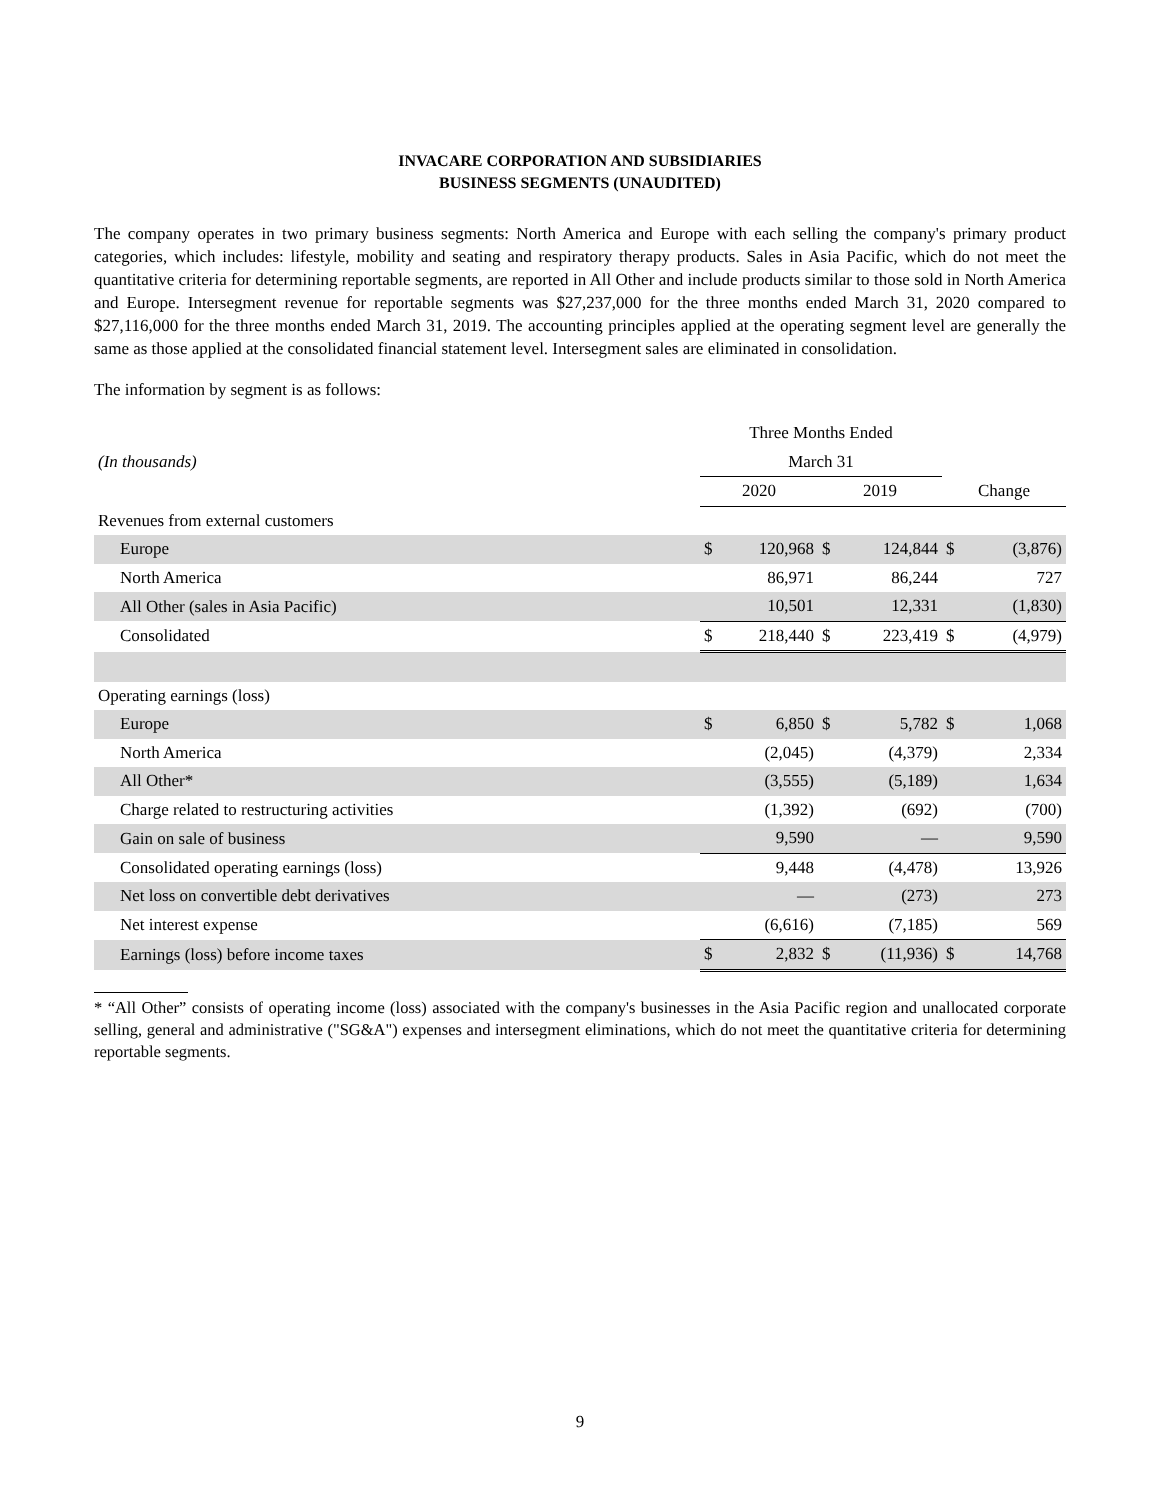INVACARE CORPORATION AND SUBSIDIARIES
BUSINESS SEGMENTS (UNAUDITED)
The company operates in two primary business segments: North America and Europe with each selling the company's primary product categories, which includes: lifestyle, mobility and seating and respiratory therapy products. Sales in Asia Pacific, which do not meet the quantitative criteria for determining reportable segments, are reported in All Other and include products similar to those sold in North America and Europe. Intersegment revenue for reportable segments was $27,237,000 for the three months ended March 31, 2020 compared to $27,116,000 for the three months ended March 31, 2019. The accounting principles applied at the operating segment level are generally the same as those applied at the consolidated financial statement level. Intersegment sales are eliminated in consolidation.
The information by segment is as follows:
| | Three Months Ended | | | | | |
| (In thousands) | March 31 | | | | | |
| | 2020 | | 2019 | | Change | |
| Revenues from external customers | | | | | | |
| Europe | $ | 120,968 | $ | 124,844 | $ | (3,876) |
| North America | | 86,971 | | 86,244 | | 727 |
| All Other (sales in Asia Pacific) | | 10,501 | | 12,331 | | (1,830) |
| Consolidated | $ | 218,440 | $ | 223,419 | $ | (4,979) |
| Operating earnings (loss) | | | | | | |
| Europe | $ | 6,850 | $ | 5,782 | $ | 1,068 |
| North America | | (2,045) | | (4,379) | | 2,334 |
| All Other* | | (3,555) | | (5,189) | | 1,634 |
| Charge related to restructuring activities | | (1,392) | | (692) | | (700) |
| Gain on sale of business | | 9,590 | | — | | 9,590 |
| Consolidated operating earnings (loss) | | 9,448 | | (4,478) | | 13,926 |
| Net loss on convertible debt derivatives | | — | | (273) | | 273 |
| Net interest expense | | (6,616) | | (7,185) | | 569 |
| Earnings (loss) before income taxes | $ | 2,832 | $ | (11,936) | $ | 14,768 |
* “All Other” consists of operating income (loss) associated with the company's businesses in the Asia Pacific region and unallocated corporate selling, general and administrative ("SG&A") expenses and intersegment eliminations, which do not meet the quantitative criteria for determining reportable segments.
9